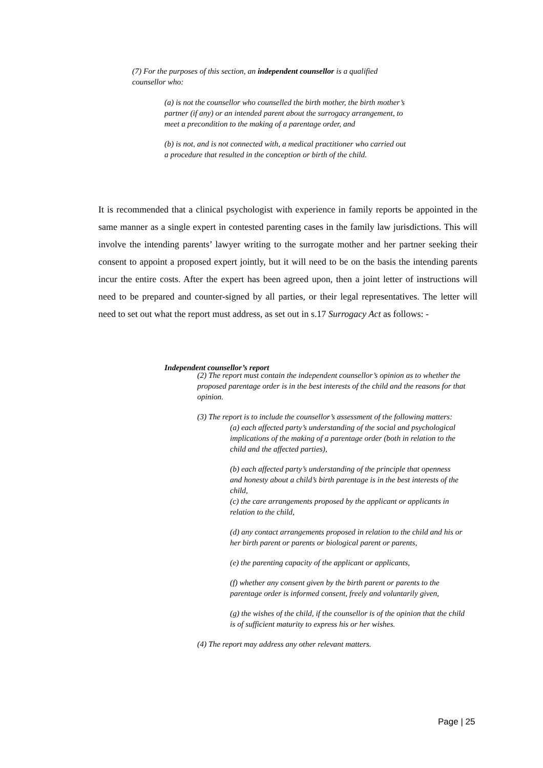(7) For the purposes of this section, an independent counsellor is a qualified counsellor who:
(a) is not the counsellor who counselled the birth mother, the birth mother’s partner (if any) or an intended parent about the surrogacy arrangement, to meet a precondition to the making of a parentage order, and
(b) is not, and is not connected with, a medical practitioner who carried out a procedure that resulted in the conception or birth of the child.
It is recommended that a clinical psychologist with experience in family reports be appointed in the same manner as a single expert in contested parenting cases in the family law jurisdictions. This will involve the intending parents’ lawyer writing to the surrogate mother and her partner seeking their consent to appoint a proposed expert jointly, but it will need to be on the basis the intending parents incur the entire costs. After the expert has been agreed upon, then a joint letter of instructions will need to be prepared and counter-signed by all parties, or their legal representatives. The letter will need to set out what the report must address, as set out in s.17 Surrogacy Act as follows: -
Independent counsellor’s report
(2) The report must contain the independent counsellor’s opinion as to whether the proposed parentage order is in the best interests of the child and the reasons for that opinion.
(3) The report is to include the counsellor’s assessment of the following matters:
(a) each affected party’s understanding of the social and psychological implications of the making of a parentage order (both in relation to the child and the affected parties),
(b) each affected party’s understanding of the principle that openness
and honesty about a child’s birth parentage is in the best interests of the child,
(c) the care arrangements proposed by the applicant or applicants in relation to the child,
(d) any contact arrangements proposed in relation to the child and his or her birth parent or parents or biological parent or parents,
(e) the parenting capacity of the applicant or applicants,
(f) whether any consent given by the birth parent or parents to the parentage order is informed consent, freely and voluntarily given,
(g) the wishes of the child, if the counsellor is of the opinion that the child is of sufficient maturity to express his or her wishes.
(4) The report may address any other relevant matters.
Page | 25